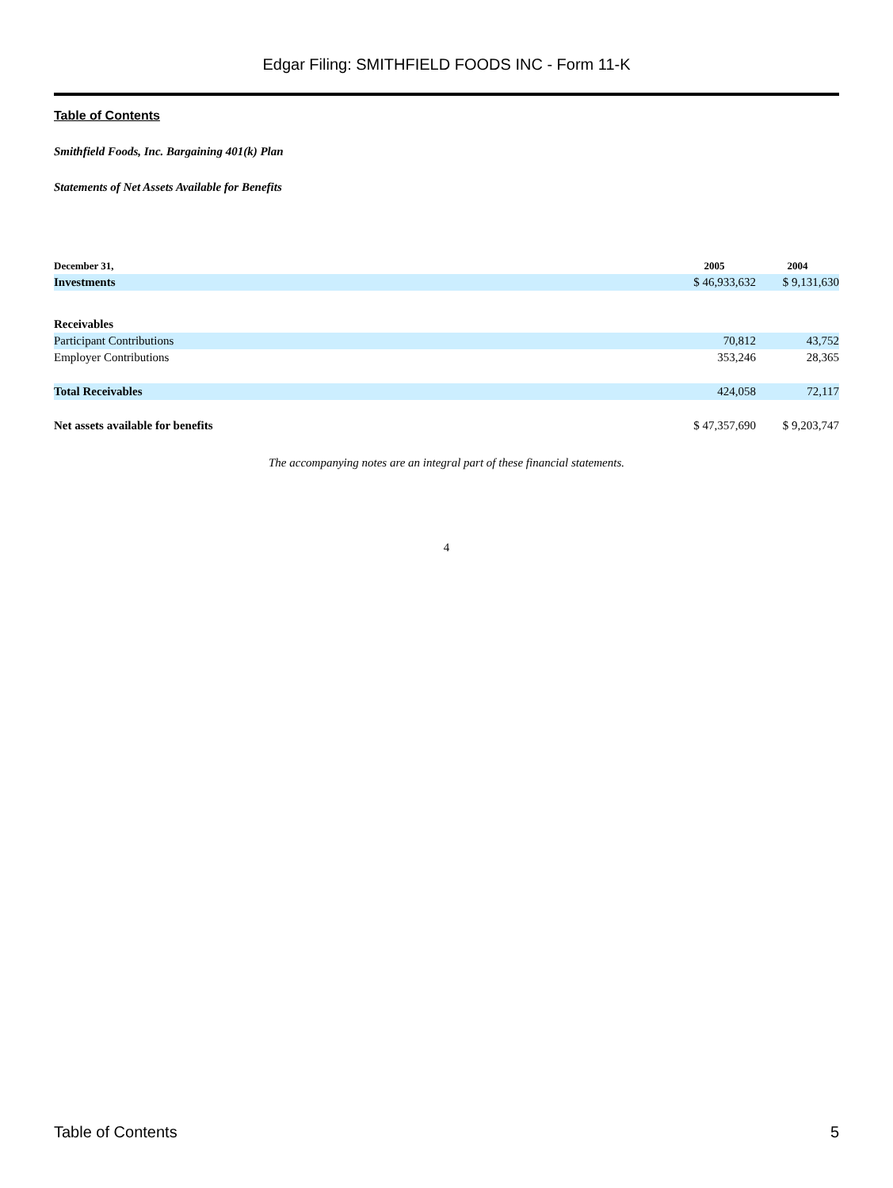Edgar Filing: SMITHFIELD FOODS INC - Form 11-K
Table of Contents
Smithfield Foods, Inc. Bargaining 401(k) Plan
Statements of Net Assets Available for Benefits
| December 31, | 2005 | 2004 |
| --- | --- | --- |
| Investments | $ 46,933,632 | $ 9,131,630 |
| Receivables | | |
| Participant Contributions | 70,812 | 43,752 |
| Employer Contributions | 353,246 | 28,365 |
| Total Receivables | 424,058 | 72,117 |
| Net assets available for benefits | $ 47,357,690 | $ 9,203,747 |
The accompanying notes are an integral part of these financial statements.
4
Table of Contents 5